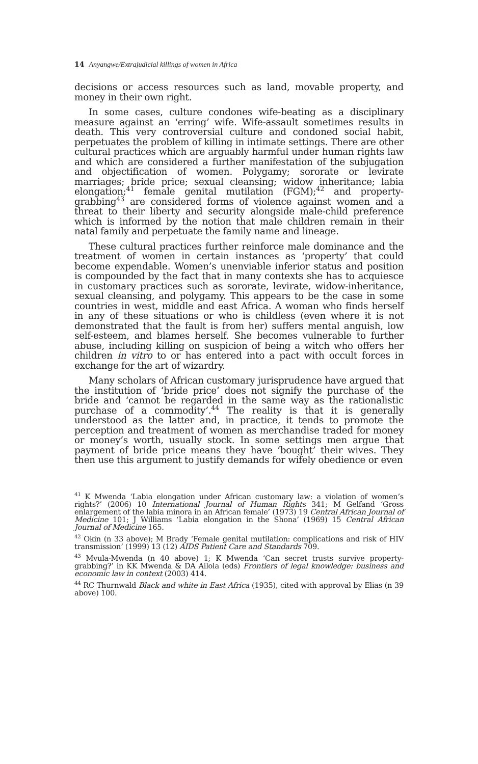14 Anyangwe/Extrajudicial killings of women in Africa
decisions or access resources such as land, movable property, and money in their own right.
In some cases, culture condones wife-beating as a disciplinary measure against an ‘erring’ wife. Wife-assault sometimes results in death. This very controversial culture and condoned social habit, perpetuates the problem of killing in intimate settings. There are other cultural practices which are arguably harmful under human rights law and which are considered a further manifestation of the subjugation and objectification of women. Polygamy; sororate or levirate marriages; bride price; sexual cleansing; widow inheritance; labia elongation;<sup>41</sup> female genital mutilation (FGM);<sup>42</sup> and property-grabbing<sup>43</sup> are considered forms of violence against women and a threat to their liberty and security alongside male-child preference which is informed by the notion that male children remain in their natal family and perpetuate the family name and lineage.
These cultural practices further reinforce male dominance and the treatment of women in certain instances as ‘property’ that could become expendable. Women’s unenviable inferior status and position is compounded by the fact that in many contexts she has to acquiesce in customary practices such as sororate, levirate, widow-inheritance, sexual cleansing, and polygamy. This appears to be the case in some countries in west, middle and east Africa. A woman who finds herself in any of these situations or who is childless (even where it is not demonstrated that the fault is from her) suffers mental anguish, low self-esteem, and blames herself. She becomes vulnerable to further abuse, including killing on suspicion of being a witch who offers her children in vitro to or has entered into a pact with occult forces in exchange for the art of wizardry.
Many scholars of African customary jurisprudence have argued that the institution of ‘bride price’ does not signify the purchase of the bride and ‘cannot be regarded in the same way as the rationalistic purchase of a commodity’.<sup>44</sup> The reality is that it is generally understood as the latter and, in practice, it tends to promote the perception and treatment of women as merchandise traded for money or money’s worth, usually stock. In some settings men argue that payment of bride price means they have ‘bought’ their wives. They then use this argument to justify demands for wifely obedience or even
<sup>41</sup> K Mwenda ‘Labia elongation under African customary law: a violation of women’s rights?’ (2006) 10 International Journal of Human Rights 341; M Gelfand ‘Gross enlargement of the labia minora in an African female’ (1973) 19 Central African Journal of Medicine 101; J Williams ‘Labia elongation in the Shona’ (1969) 15 Central African Journal of Medicine 165.
<sup>42</sup> Okin (n 33 above); M Brady ‘Female genital mutilation: complications and risk of HIV transmission’ (1999) 13 (12) AIDS Patient Care and Standards 709.
<sup>43</sup> Mvula-Mwenda (n 40 above) 1; K Mwenda ‘Can secret trusts survive property-grabbing?’ in KK Mwenda & DA Ailola (eds) Frontiers of legal knowledge: business and economic law in context (2003) 414.
<sup>44</sup> RC Thurnwald Black and white in East Africa (1935), cited with approval by Elias (n 39 above) 100.